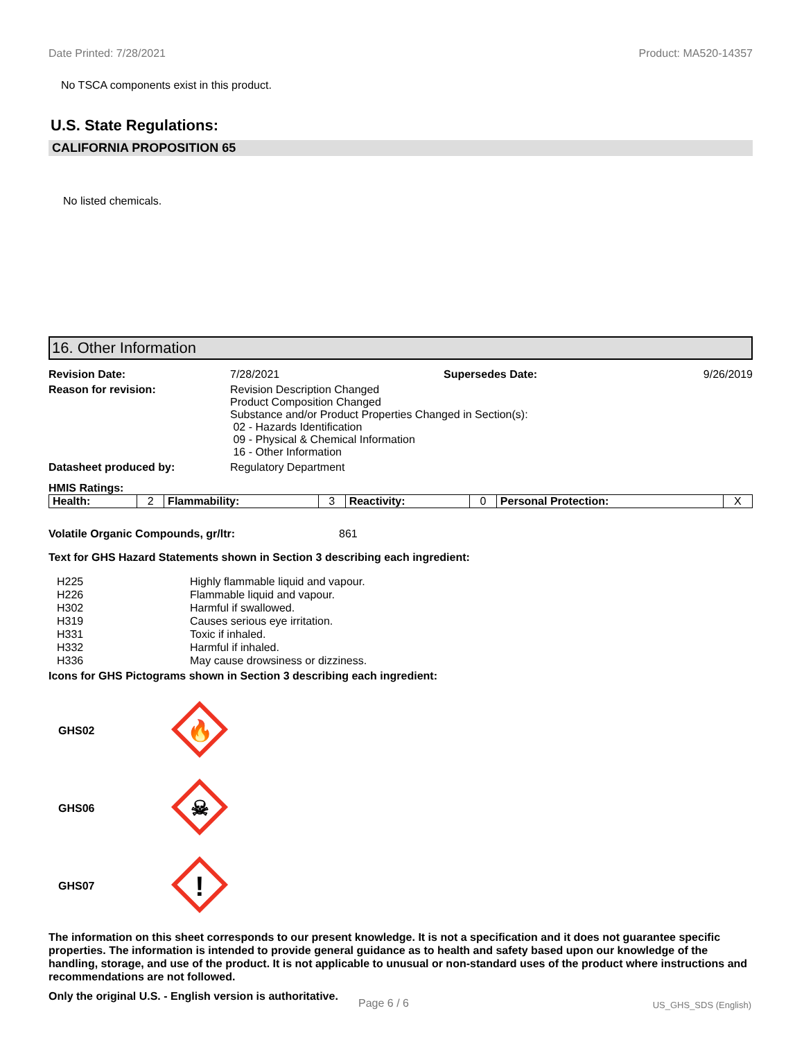Date Printed: 7/28/2021 Product: MA520-14357
No TSCA components exist in this product.
U.S. State Regulations:
CALIFORNIA PROPOSITION 65
No listed chemicals.
16. Other Information
| Revision Date: | 7/28/2021 | Supersedes Date: | 9/26/2019 |
| Reason for revision: | Revision Description Changed Product Composition Changed Substance and/or Product Properties Changed in Section(s): 02 - Hazards Identification 09 - Physical & Chemical Information 16 - Other Information | | |
| Datasheet produced by: | Regulatory Department | | |
HMIS Ratings:
| Health: | 2 | Flammability: | 3 | Reactivity: | 0 | Personal Protection: | X |
Volatile Organic Compounds, gr/ltr: 861
Text for GHS Hazard Statements shown in Section 3 describing each ingredient:
| H225 | Highly flammable liquid and vapour. |
| H226 | Flammable liquid and vapour. |
| H302 | Harmful if swallowed. |
| H319 | Causes serious eye irritation. |
| H331 | Toxic if inhaled. |
| H332 | Harmful if inhaled. |
| H336 | May cause drowsiness or dizziness. |
Icons for GHS Pictograms shown in Section 3 describing each ingredient:
| GHS02 | 🔥 |
| GHS06 | ☠ |
| GHS07 | ! |
The information on this sheet corresponds to our present knowledge. It is not a specification and it does not guarantee specific properties. The information is intended to provide general guidance as to health and safety based upon our knowledge of the handling, storage, and use of the product. It is not applicable to unusual or non-standard uses of the product where instructions and recommendations are not followed.
Only the original U.S. - English version is authoritative.
Page 6 / 6 US_GHS_SDS (English)